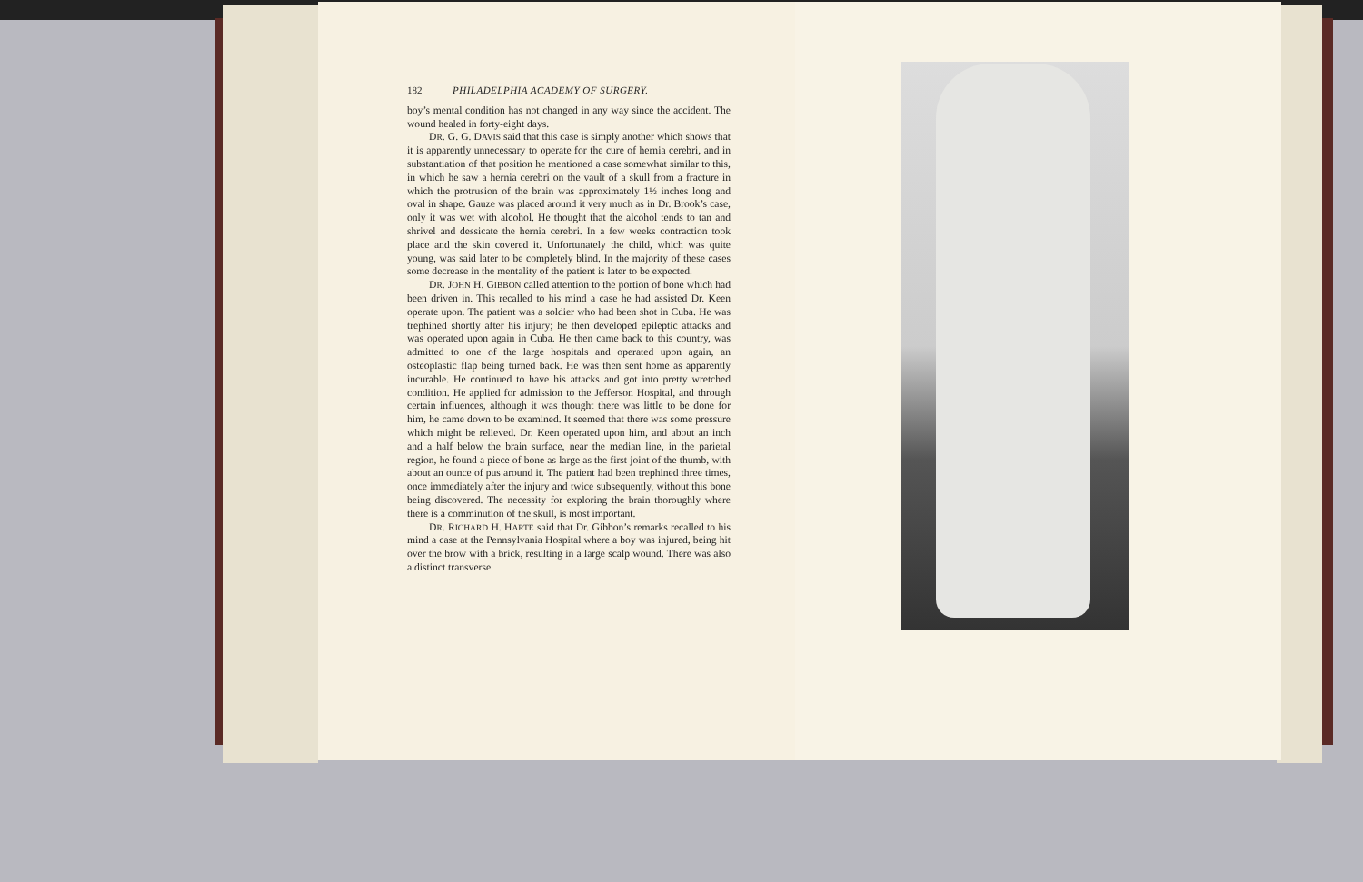182 PHILADELPHIA ACADEMY OF SURGERY.
boy’s mental condition has not changed in any way since the accident. The wound healed in forty-eight days.
DR. G. G. DAVIS said that this case is simply another which shows that it is apparently unnecessary to operate for the cure of hernia cerebri, and in substantiation of that position he mentioned a case somewhat similar to this, in which he saw a hernia cerebri on the vault of a skull from a fracture in which the protrusion of the brain was approximately 1½ inches long and oval in shape. Gauze was placed around it very much as in Dr. Brook’s case, only it was wet with alcohol. He thought that the alcohol tends to tan and shrivel and dessicate the hernia cerebri. In a few weeks contraction took place and the skin covered it. Unfortunately the child, which was quite young, was said later to be completely blind. In the majority of these cases some decrease in the mentality of the patient is later to be expected.
DR. JOHN H. GIBBON called attention to the portion of bone which had been driven in. This recalled to his mind a case he had assisted Dr. Keen operate upon. The patient was a soldier who had been shot in Cuba. He was trephined shortly after his injury; he then developed epileptic attacks and was operated upon again in Cuba. He then came back to this country, was admitted to one of the large hospitals and operated upon again, an osteoplastic flap being turned back. He was then sent home as apparently incurable. He continued to have his attacks and got into pretty wretched condition. He applied for admission to the Jefferson Hospital, and through certain influences, although it was thought there was little to be done for him, he came down to be examined. It seemed that there was some pressure which might be relieved. Dr. Keen operated upon him, and about an inch and a half below the brain surface, near the median line, in the parietal region, he found a piece of bone as large as the first joint of the thumb, with about an ounce of pus around it. The patient had been trephined three times, once immediately after the injury and twice subsequently, without this bone being discovered. The necessity for exploring the brain thoroughly where there is a comminution of the skull, is most important.
DR. RICHARD H. HARTE said that Dr. Gibbon’s remarks recalled to his mind a case at the Pennsylvania Hospital where a boy was injured, being hit over the brow with a brick, resulting in a large scalp wound. There was also a distinct transverse